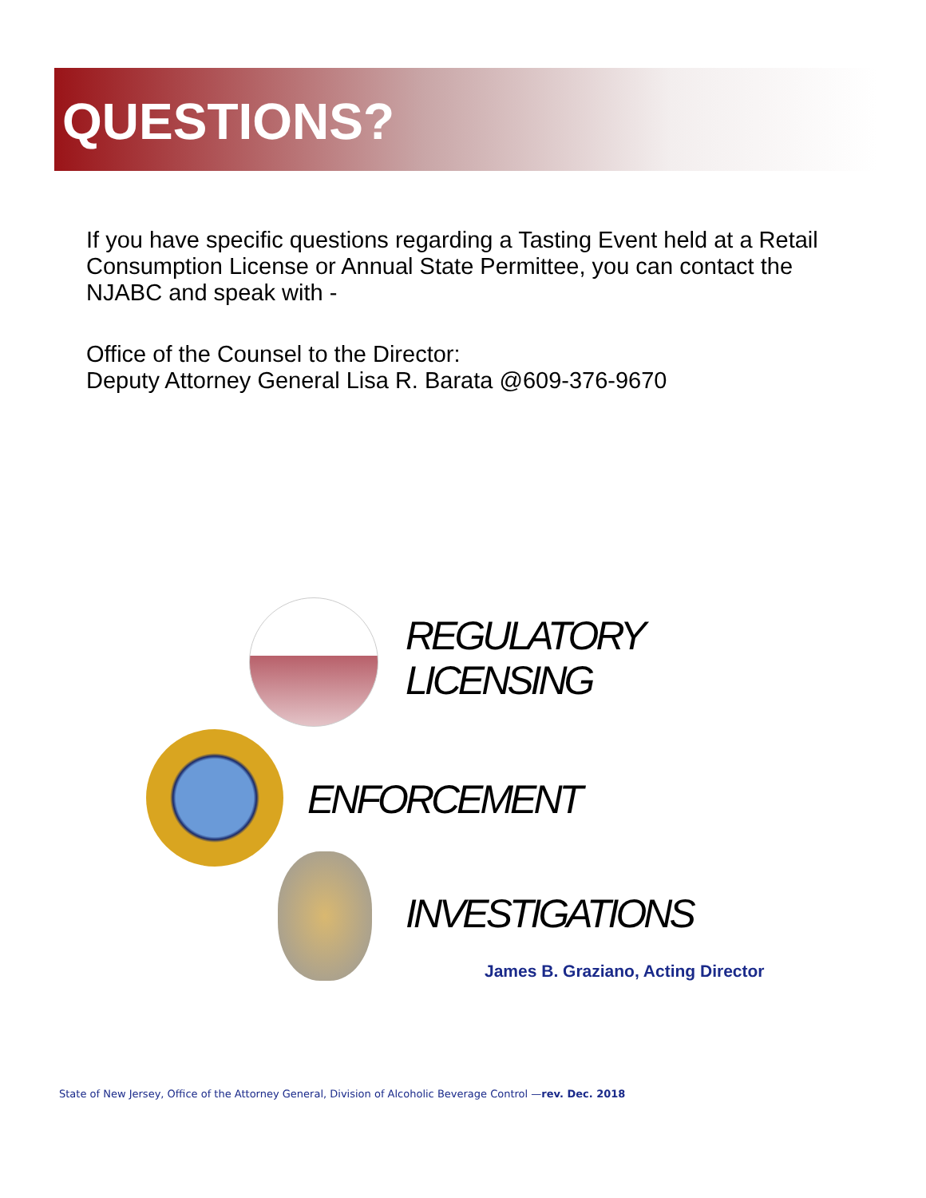QUESTIONS?
If you have specific questions regarding a Tasting Event held at a Retail Consumption License or Annual State Permittee, you can contact the NJABC and speak with -
Office of the Counsel to the Director:
Deputy Attorney General Lisa R. Barata @609-376-9670
REGULATORY
LICENSING
ENFORCEMENT
INVESTIGATIONS
James B. Graziano, Acting Director
State of New Jersey, Office of the Attorney General, Division of Alcoholic Beverage Control —rev. Dec. 2018